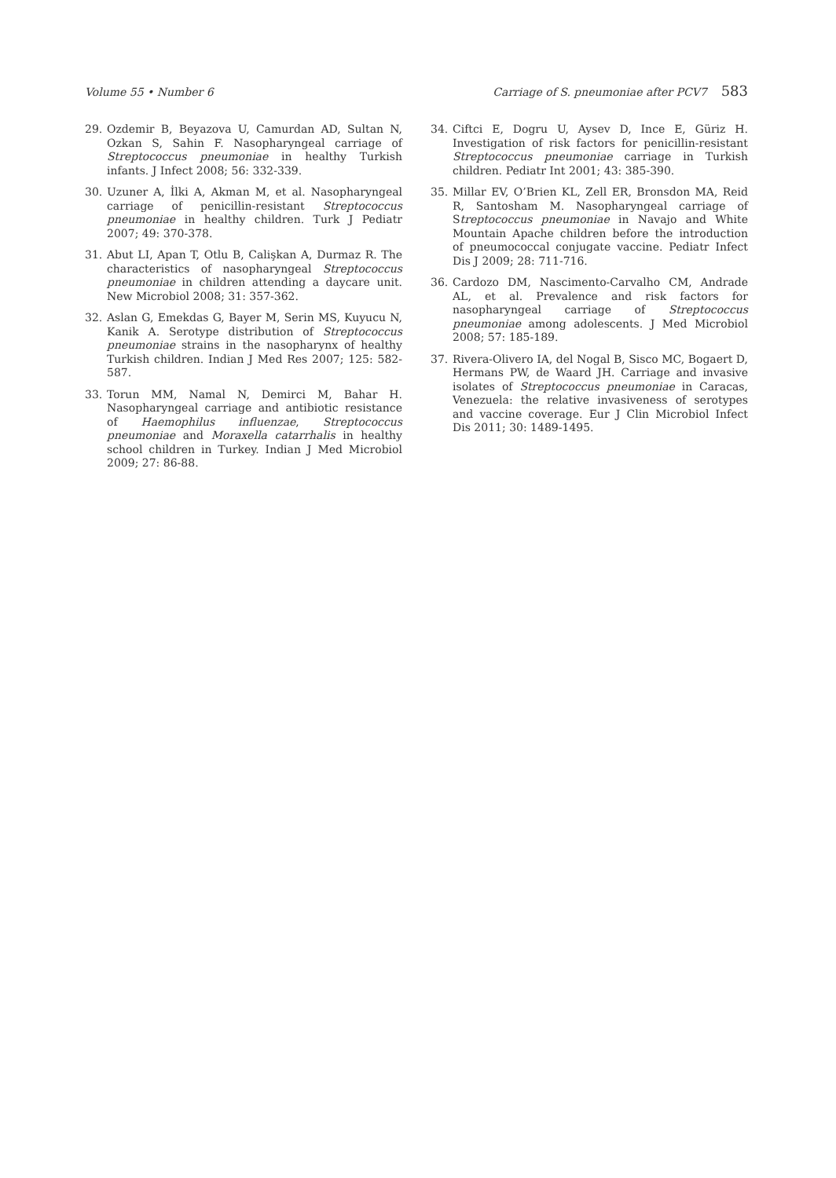Volume 55 • Number 6 Carriage of S. pneumoniae after PCV7 583
29. Ozdemir B, Beyazova U, Camurdan AD, Sultan N, Ozkan S, Sahin F. Nasopharyngeal carriage of Streptococcus pneumoniae in healthy Turkish infants. J Infect 2008; 56: 332-339.
30. Uzuner A, İlki A, Akman M, et al. Nasopharyngeal carriage of penicillin-resistant Streptococcus pneumoniae in healthy children. Turk J Pediatr 2007; 49: 370-378.
31. Abut LI, Apan T, Otlu B, Calişkan A, Durmaz R. The characteristics of nasopharyngeal Streptococcus pneumoniae in children attending a daycare unit. New Microbiol 2008; 31: 357-362.
32. Aslan G, Emekdas G, Bayer M, Serin MS, Kuyucu N, Kanik A. Serotype distribution of Streptococcus pneumoniae strains in the nasopharynx of healthy Turkish children. Indian J Med Res 2007; 125: 582-587.
33. Torun MM, Namal N, Demirci M, Bahar H. Nasopharyngeal carriage and antibiotic resistance of Haemophilus influenzae, Streptococcus pneumoniae and Moraxella catarrhalis in healthy school children in Turkey. Indian J Med Microbiol 2009; 27: 86-88.
34. Ciftci E, Dogru U, Aysev D, Ince E, Güriz H. Investigation of risk factors for penicillin-resistant Streptococcus pneumoniae carriage in Turkish children. Pediatr Int 2001; 43: 385-390.
35. Millar EV, O’Brien KL, Zell ER, Bronsdon MA, Reid R, Santosham M. Nasopharyngeal carriage of Streptococcus pneumoniae in Navajo and White Mountain Apache children before the introduction of pneumococcal conjugate vaccine. Pediatr Infect Dis J 2009; 28: 711-716.
36. Cardozo DM, Nascimento-Carvalho CM, Andrade AL, et al. Prevalence and risk factors for nasopharyngeal carriage of Streptococcus pneumoniae among adolescents. J Med Microbiol 2008; 57: 185-189.
37. Rivera-Olivero IA, del Nogal B, Sisco MC, Bogaert D, Hermans PW, de Waard JH. Carriage and invasive isolates of Streptococcus pneumoniae in Caracas, Venezuela: the relative invasiveness of serotypes and vaccine coverage. Eur J Clin Microbiol Infect Dis 2011; 30: 1489-1495.